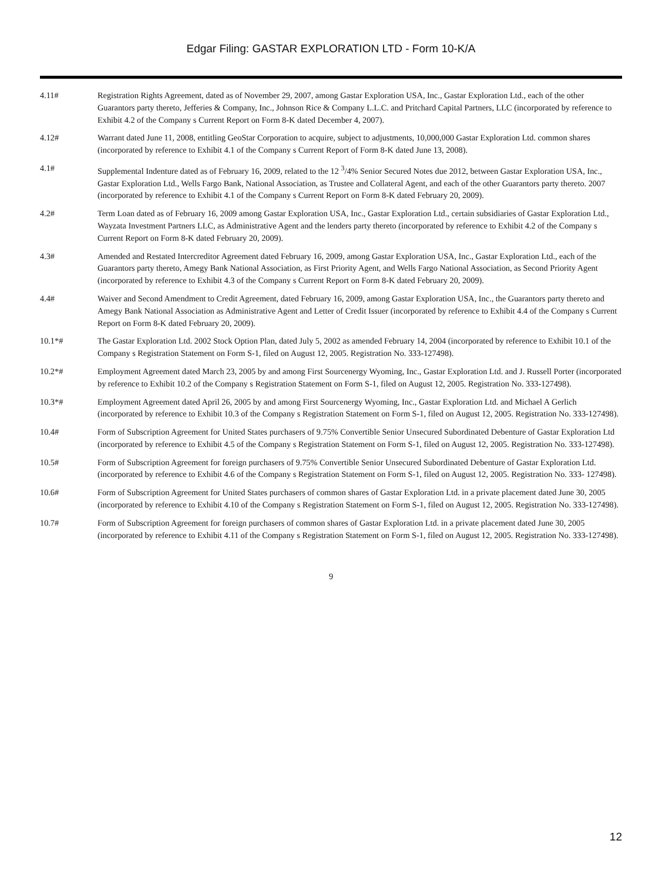Edgar Filing: GASTAR EXPLORATION LTD - Form 10-K/A
4.11# Registration Rights Agreement, dated as of November 29, 2007, among Gastar Exploration USA, Inc., Gastar Exploration Ltd., each of the other Guarantors party thereto, Jefferies & Company, Inc., Johnson Rice & Company L.L.C. and Pritchard Capital Partners, LLC (incorporated by reference to Exhibit 4.2 of the Company s Current Report on Form 8-K dated December 4, 2007).
4.12# Warrant dated June 11, 2008, entitling GeoStar Corporation to acquire, subject to adjustments, 10,000,000 Gastar Exploration Ltd. common shares (incorporated by reference to Exhibit 4.1 of the Company s Current Report of Form 8-K dated June 13, 2008).
4.1# Supplemental Indenture dated as of February 16, 2009, related to the 12 <sup>3</sup>/4% Senior Secured Notes due 2012, between Gastar Exploration USA, Inc., Gastar Exploration Ltd., Wells Fargo Bank, National Association, as Trustee and Collateral Agent, and each of the other Guarantors party thereto. 2007 (incorporated by reference to Exhibit 4.1 of the Company s Current Report on Form 8-K dated February 20, 2009).
4.2# Term Loan dated as of February 16, 2009 among Gastar Exploration USA, Inc., Gastar Exploration Ltd., certain subsidiaries of Gastar Exploration Ltd., Wayzata Investment Partners LLC, as Administrative Agent and the lenders party thereto (incorporated by reference to Exhibit 4.2 of the Company s Current Report on Form 8-K dated February 20, 2009).
4.3# Amended and Restated Intercreditor Agreement dated February 16, 2009, among Gastar Exploration USA, Inc., Gastar Exploration Ltd., each of the Guarantors party thereto, Amegy Bank National Association, as First Priority Agent, and Wells Fargo National Association, as Second Priority Agent (incorporated by reference to Exhibit 4.3 of the Company s Current Report on Form 8-K dated February 20, 2009).
4.4# Waiver and Second Amendment to Credit Agreement, dated February 16, 2009, among Gastar Exploration USA, Inc., the Guarantors party thereto and Amegy Bank National Association as Administrative Agent and Letter of Credit Issuer (incorporated by reference to Exhibit 4.4 of the Company s Current Report on Form 8-K dated February 20, 2009).
10.1*# The Gastar Exploration Ltd. 2002 Stock Option Plan, dated July 5, 2002 as amended February 14, 2004 (incorporated by reference to Exhibit 10.1 of the Company s Registration Statement on Form S-1, filed on August 12, 2005. Registration No. 333-127498).
10.2*# Employment Agreement dated March 23, 2005 by and among First Sourcenergy Wyoming, Inc., Gastar Exploration Ltd. and J. Russell Porter (incorporated by reference to Exhibit 10.2 of the Company s Registration Statement on Form S-1, filed on August 12, 2005. Registration No. 333-127498).
10.3*# Employment Agreement dated April 26, 2005 by and among First Sourcenergy Wyoming, Inc., Gastar Exploration Ltd. and Michael A Gerlich (incorporated by reference to Exhibit 10.3 of the Company s Registration Statement on Form S-1, filed on August 12, 2005. Registration No. 333-127498).
10.4# Form of Subscription Agreement for United States purchasers of 9.75% Convertible Senior Unsecured Subordinated Debenture of Gastar Exploration Ltd (incorporated by reference to Exhibit 4.5 of the Company s Registration Statement on Form S-1, filed on August 12, 2005. Registration No. 333-127498).
10.5# Form of Subscription Agreement for foreign purchasers of 9.75% Convertible Senior Unsecured Subordinated Debenture of Gastar Exploration Ltd. (incorporated by reference to Exhibit 4.6 of the Company s Registration Statement on Form S-1, filed on August 12, 2005. Registration No. 333- 127498).
10.6# Form of Subscription Agreement for United States purchasers of common shares of Gastar Exploration Ltd. in a private placement dated June 30, 2005 (incorporated by reference to Exhibit 4.10 of the Company s Registration Statement on Form S-1, filed on August 12, 2005. Registration No. 333-127498).
10.7# Form of Subscription Agreement for foreign purchasers of common shares of Gastar Exploration Ltd. in a private placement dated June 30, 2005 (incorporated by reference to Exhibit 4.11 of the Company s Registration Statement on Form S-1, filed on August 12, 2005. Registration No. 333-127498).
9
12